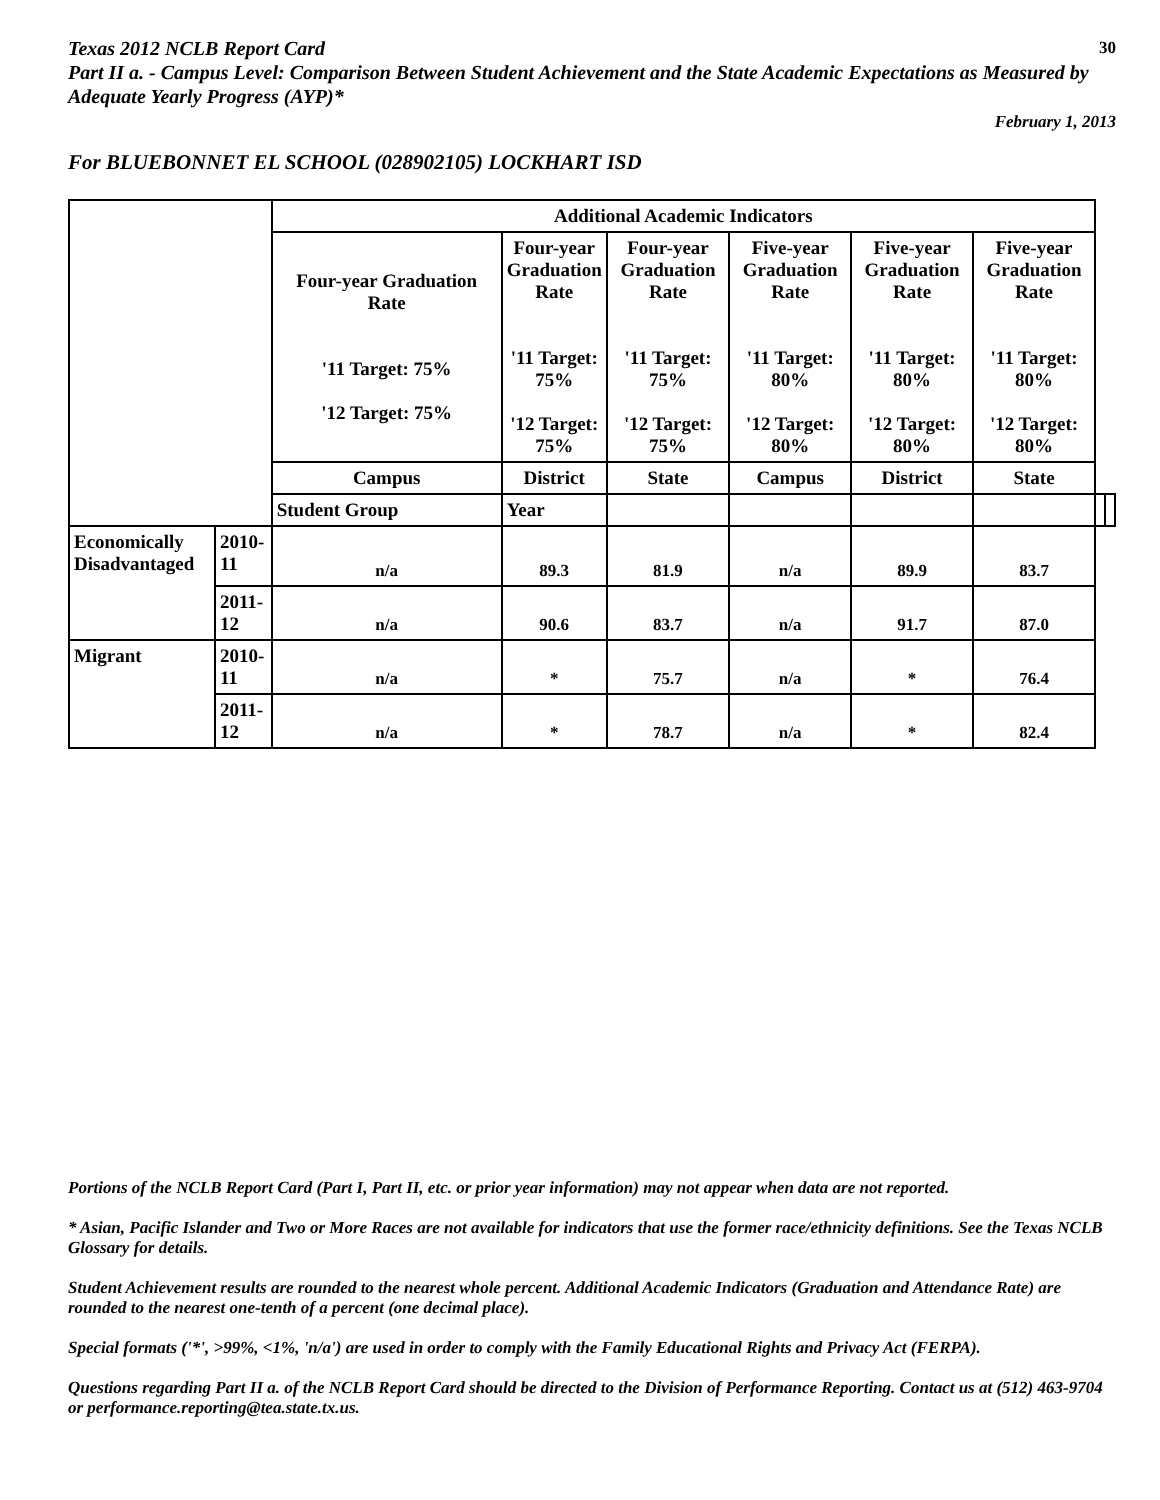30 Texas 2012 NCLB Report Card
Part II a. - Campus Level: Comparison Between Student Achievement and the State Academic Expectations as Measured by Adequate Yearly Progress (AYP)*
February 1, 2013
For BLUEBONNET EL SCHOOL (028902105) LOCKHART ISD
| | | Additional Academic Indicators | | | | | | | |
| | | Four-year Graduation Rate '11 Target: 75% '12 Target: 75% | Four-year Graduation Rate '11 Target: 75% '12 Target: 75% | Four-year Graduation Rate '11 Target: 75% '12 Target: 75% | Five-year Graduation Rate '11 Target: 80% '12 Target: 80% | Five-year Graduation Rate '11 Target: 80% '12 Target: 80% | Five-year Graduation Rate '11 Target: 80% '12 Target: 80% | | |
| | | Campus | District | State | Campus | District | State | | |
| | | Student Group | Year | | | | | | |
| Economically Disadvantaged | 2010-11 | n/a | 89.3 | 81.9 | n/a | 89.9 | 83.7 | | |
| | 2011-12 | n/a | 90.6 | 83.7 | n/a | 91.7 | 87.0 | | |
| Migrant | 2010-11 | n/a | * | 75.7 | n/a | * | 76.4 | | |
| | 2011-12 | n/a | * | 78.7 | n/a | * | 82.4 | | |
Portions of the NCLB Report Card (Part I, Part II, etc. or prior year information) may not appear when data are not reported.
* Asian, Pacific Islander and Two or More Races are not available for indicators that use the former race/ethnicity definitions. See the Texas NCLB Glossary for details.
Student Achievement results are rounded to the nearest whole percent. Additional Academic Indicators (Graduation and Attendance Rate) are rounded to the nearest one-tenth of a percent (one decimal place).
Special formats ('*', >99%, <1%, 'n/a') are used in order to comply with the Family Educational Rights and Privacy Act (FERPA).
Questions regarding Part II a. of the NCLB Report Card should be directed to the Division of Performance Reporting. Contact us at (512) 463-9704 or performance.reporting@tea.state.tx.us.